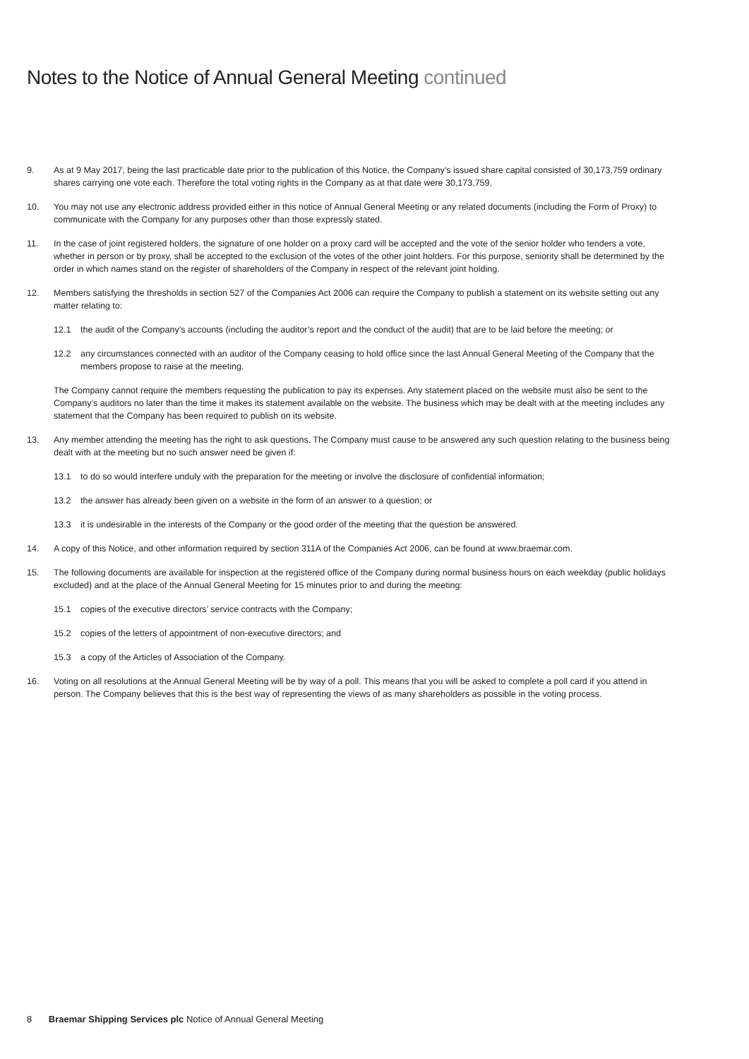Notes to the Notice of Annual General Meeting continued
9. As at 9 May 2017, being the last practicable date prior to the publication of this Notice, the Company’s issued share capital consisted of 30,173,759 ordinary shares carrying one vote each. Therefore the total voting rights in the Company as at that date were 30,173,759.
10. You may not use any electronic address provided either in this notice of Annual General Meeting or any related documents (including the Form of Proxy) to communicate with the Company for any purposes other than those expressly stated.
11. In the case of joint registered holders, the signature of one holder on a proxy card will be accepted and the vote of the senior holder who tenders a vote, whether in person or by proxy, shall be accepted to the exclusion of the votes of the other joint holders. For this purpose, seniority shall be determined by the order in which names stand on the register of shareholders of the Company in respect of the relevant joint holding.
12. Members satisfying the thresholds in section 527 of the Companies Act 2006 can require the Company to publish a statement on its website setting out any matter relating to:
12.1 the audit of the Company’s accounts (including the auditor’s report and the conduct of the audit) that are to be laid before the meeting; or
12.2 any circumstances connected with an auditor of the Company ceasing to hold office since the last Annual General Meeting of the Company that the members propose to raise at the meeting.
The Company cannot require the members requesting the publication to pay its expenses. Any statement placed on the website must also be sent to the Company’s auditors no later than the time it makes its statement available on the website. The business which may be dealt with at the meeting includes any statement that the Company has been required to publish on its website.
13. Any member attending the meeting has the right to ask questions. The Company must cause to be answered any such question relating to the business being dealt with at the meeting but no such answer need be given if:
13.1 to do so would interfere unduly with the preparation for the meeting or involve the disclosure of confidential information;
13.2 the answer has already been given on a website in the form of an answer to a question; or
13.3 it is undesirable in the interests of the Company or the good order of the meeting that the question be answered.
14. A copy of this Notice, and other information required by section 311A of the Companies Act 2006, can be found at www.braemar.com.
15. The following documents are available for inspection at the registered office of the Company during normal business hours on each weekday (public holidays excluded) and at the place of the Annual General Meeting for 15 minutes prior to and during the meeting:
15.1 copies of the executive directors’ service contracts with the Company;
15.2 copies of the letters of appointment of non-executive directors; and
15.3 a copy of the Articles of Association of the Company.
16. Voting on all resolutions at the Annual General Meeting will be by way of a poll. This means that you will be asked to complete a poll card if you attend in person. The Company believes that this is the best way of representing the views of as many shareholders as possible in the voting process.
8 Braemar Shipping Services plc Notice of Annual General Meeting